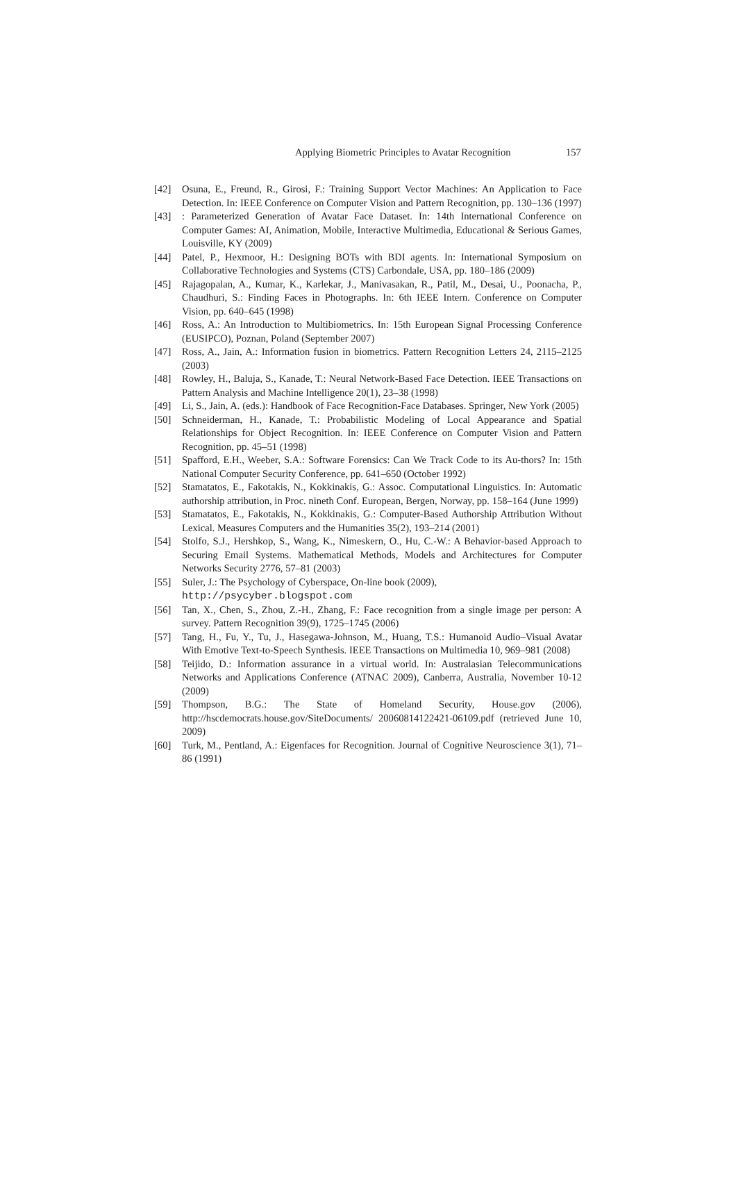Applying Biometric Principles to Avatar Recognition 157
[42] Osuna, E., Freund, R., Girosi, F.: Training Support Vector Machines: An Application to Face Detection. In: IEEE Conference on Computer Vision and Pattern Recognition, pp. 130–136 (1997)
[43] : Parameterized Generation of Avatar Face Dataset. In: 14th International Conference on Computer Games: AI, Animation, Mobile, Interactive Multimedia, Educational & Serious Games, Louisville, KY (2009)
[44] Patel, P., Hexmoor, H.: Designing BOTs with BDI agents. In: International Symposium on Collaborative Technologies and Systems (CTS) Carbondale, USA, pp. 180–186 (2009)
[45] Rajagopalan, A., Kumar, K., Karlekar, J., Manivasakan, R., Patil, M., Desai, U., Poonacha, P., Chaudhuri, S.: Finding Faces in Photographs. In: 6th IEEE Intern. Conference on Computer Vision, pp. 640–645 (1998)
[46] Ross, A.: An Introduction to Multibiometrics. In: 15th European Signal Processing Conference (EUSIPCO), Poznan, Poland (September 2007)
[47] Ross, A., Jain, A.: Information fusion in biometrics. Pattern Recognition Letters 24, 2115–2125 (2003)
[48] Rowley, H., Baluja, S., Kanade, T.: Neural Network-Based Face Detection. IEEE Transactions on Pattern Analysis and Machine Intelligence 20(1), 23–38 (1998)
[49] Li, S., Jain, A. (eds.): Handbook of Face Recognition-Face Databases. Springer, New York (2005)
[50] Schneiderman, H., Kanade, T.: Probabilistic Modeling of Local Appearance and Spatial Relationships for Object Recognition. In: IEEE Conference on Computer Vision and Pattern Recognition, pp. 45–51 (1998)
[51] Spafford, E.H., Weeber, S.A.: Software Forensics: Can We Track Code to its Au-thors? In: 15th National Computer Security Conference, pp. 641–650 (October 1992)
[52] Stamatatos, E., Fakotakis, N., Kokkinakis, G.: Assoc. Computational Linguistics. In: Automatic authorship attribution, in Proc. nineth Conf. European, Bergen, Norway, pp. 158–164 (June 1999)
[53] Stamatatos, E., Fakotakis, N., Kokkinakis, G.: Computer-Based Authorship Attribution Without Lexical. Measures Computers and the Humanities 35(2), 193–214 (2001)
[54] Stolfo, S.J., Hershkop, S., Wang, K., Nimeskern, O., Hu, C.-W.: A Behavior-based Approach to Securing Email Systems. Mathematical Methods, Models and Architectures for Computer Networks Security 2776, 57–81 (2003)
[55] Suler, J.: The Psychology of Cyberspace, On-line book (2009),
http://psycyber.blogspot.com
[56] Tan, X., Chen, S., Zhou, Z.-H., Zhang, F.: Face recognition from a single image per person: A survey. Pattern Recognition 39(9), 1725–1745 (2006)
[57] Tang, H., Fu, Y., Tu, J., Hasegawa-Johnson, M., Huang, T.S.: Humanoid Audio–Visual Avatar With Emotive Text-to-Speech Synthesis. IEEE Transactions on Multimedia 10, 969–981 (2008)
[58] Teijido, D.: Information assurance in a virtual world. In: Australasian Telecommunications Networks and Applications Conference (ATNAC 2009), Canberra, Australia, November 10-12 (2009)
[59] Thompson, B.G.: The State of Homeland Security, House.gov (2006), http://hscdemocrats.house.gov/SiteDocuments/ 20060814122421-06109.pdf (retrieved June 10, 2009)
[60] Turk, M., Pentland, A.: Eigenfaces for Recognition. Journal of Cognitive Neuroscience 3(1), 71–86 (1991)